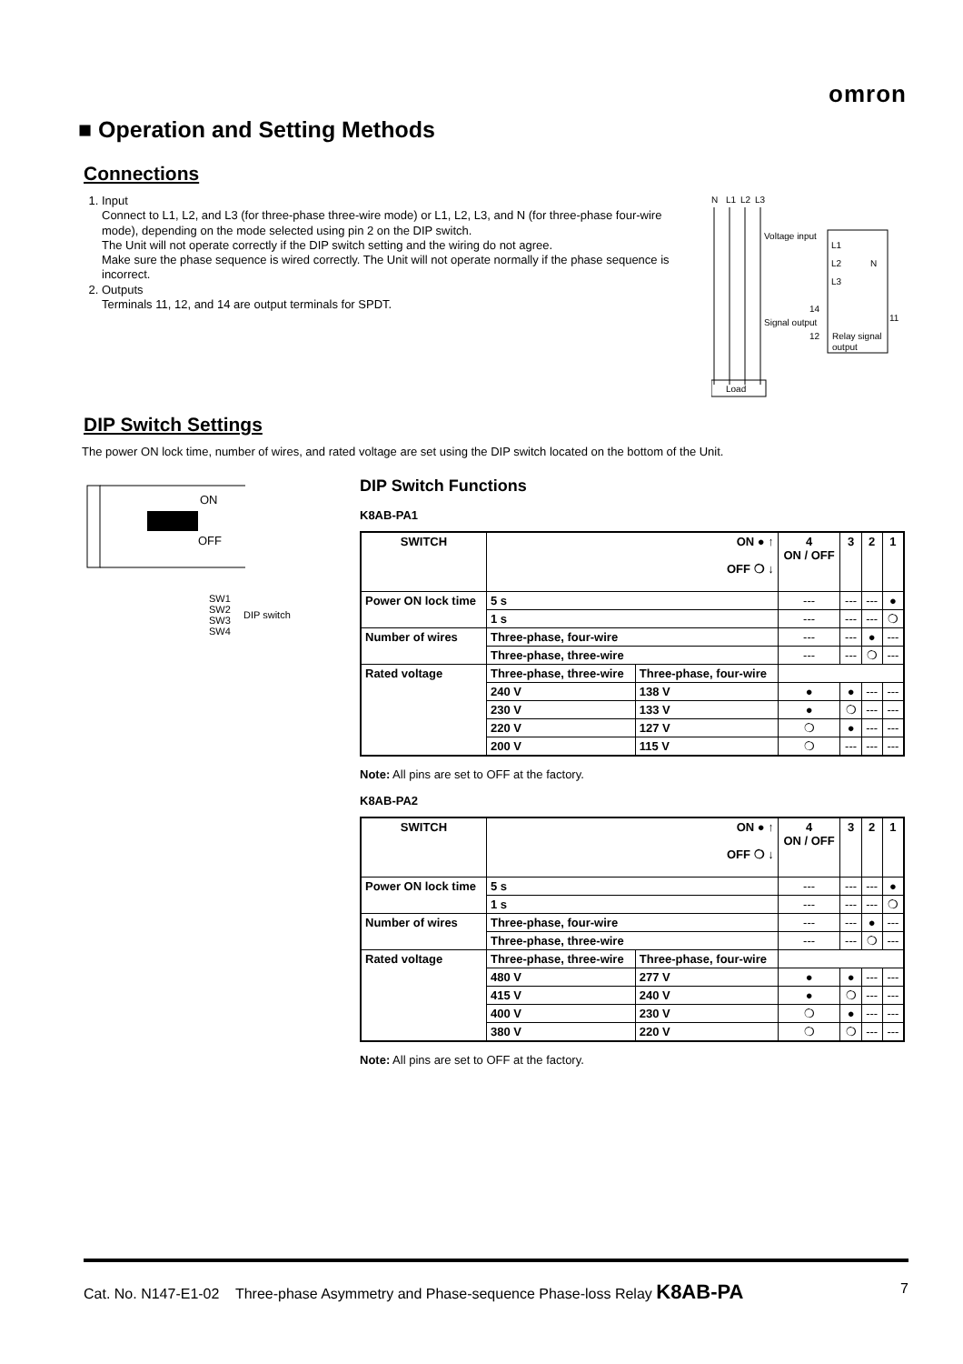omron
■ Operation and Setting Methods
Connections
1. Input
Connect to L1, L2, and L3 (for three-phase three-wire mode) or L1, L2, L3, and N (for three-phase four-wire mode), depending on the mode selected using pin 2 on the DIP switch.
The Unit will not operate correctly if the DIP switch setting and the wiring do not agree.
Make sure the phase sequence is wired correctly. The Unit will not operate normally if the phase sequence is incorrect.
2. Outputs
Terminals 11, 12, and 14 are output terminals for SPDT.
N
L1
L2
L3
Voltage input
L1
L2
N
L3
14
Signal output
12
11
Relay signal
output
Load
DIP Switch Settings
The power ON lock time, number of wires, and rated voltage are set using the DIP switch located on the bottom of the Unit.
ON
OFF
SW1
SW2
SW3
SW4
DIP switch
DIP Switch Functions
K8AB-PA1
| SWITCH | ON ● ↑ OFF ❍ ↓ | | 4 ON / OFF | 3 | 2 | 1 |
| Power ON lock time | 5 s | | --- | --- | --- | ● |
| | 1 s | | --- | --- | --- | ❍ |
| Number of wires | Three-phase, four-wire | | --- | --- | ● | --- |
| | Three-phase, three-wire | | --- | --- | ❍ | --- |
| Rated voltage | Three-phase, three-wire | Three-phase, four-wire | | | | |
| | 240 V | 138 V | ● | ● | --- | --- |
| | 230 V | 133 V | ● | ❍ | --- | --- |
| | 220 V | 127 V | ❍ | ● | --- | --- |
| | 200 V | 115 V | ❍ | --- | --- | --- |
Note: All pins are set to OFF at the factory.
K8AB-PA2
| SWITCH | ON ● ↑ OFF ❍ ↓ | | 4 ON / OFF | 3 | 2 | 1 |
| Power ON lock time | 5 s | | --- | --- | --- | ● |
| | 1 s | | --- | --- | --- | ❍ |
| Number of wires | Three-phase, four-wire | | --- | --- | ● | --- |
| | Three-phase, three-wire | | --- | --- | ❍ | --- |
| Rated voltage | Three-phase, three-wire | Three-phase, four-wire | | | | |
| | 480 V | 277 V | ● | ● | --- | --- |
| | 415 V | 240 V | ● | ❍ | --- | --- |
| | 400 V | 230 V | ❍ | ● | --- | --- |
| | 380 V | 220 V | ❍ | ❍ | --- | --- |
Note: All pins are set to OFF at the factory.
Cat. No. N147-E1-02 Three-phase Asymmetry and Phase-sequence Phase-loss Relay K8AB-PA 7